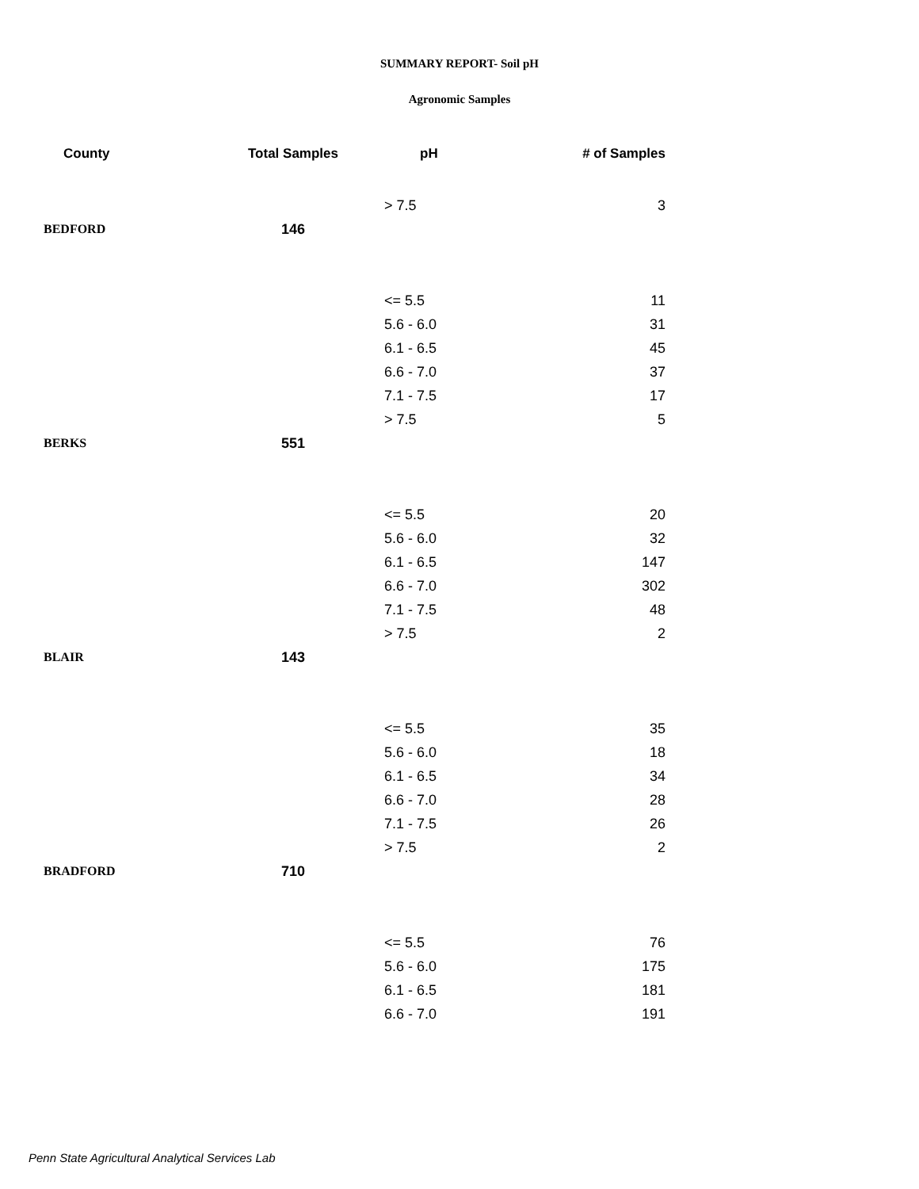SUMMARY REPORT- Soil pH
Agronomic Samples
| County | Total Samples | pH | # of Samples |
| --- | --- | --- | --- |
| | | > 7.5 | 3 |
| BEDFORD | 146 | | |
| | | <= 5.5 | 11 |
| | | 5.6 - 6.0 | 31 |
| | | 6.1 - 6.5 | 45 |
| | | 6.6 - 7.0 | 37 |
| | | 7.1 - 7.5 | 17 |
| | | > 7.5 | 5 |
| BERKS | 551 | | |
| | | <= 5.5 | 20 |
| | | 5.6 - 6.0 | 32 |
| | | 6.1 - 6.5 | 147 |
| | | 6.6 - 7.0 | 302 |
| | | 7.1 - 7.5 | 48 |
| | | > 7.5 | 2 |
| BLAIR | 143 | | |
| | | <= 5.5 | 35 |
| | | 5.6 - 6.0 | 18 |
| | | 6.1 - 6.5 | 34 |
| | | 6.6 - 7.0 | 28 |
| | | 7.1 - 7.5 | 26 |
| | | > 7.5 | 2 |
| BRADFORD | 710 | | |
| | | <= 5.5 | 76 |
| | | 5.6 - 6.0 | 175 |
| | | 6.1 - 6.5 | 181 |
| | | 6.6 - 7.0 | 191 |
Penn State Agricultural Analytical Services Lab